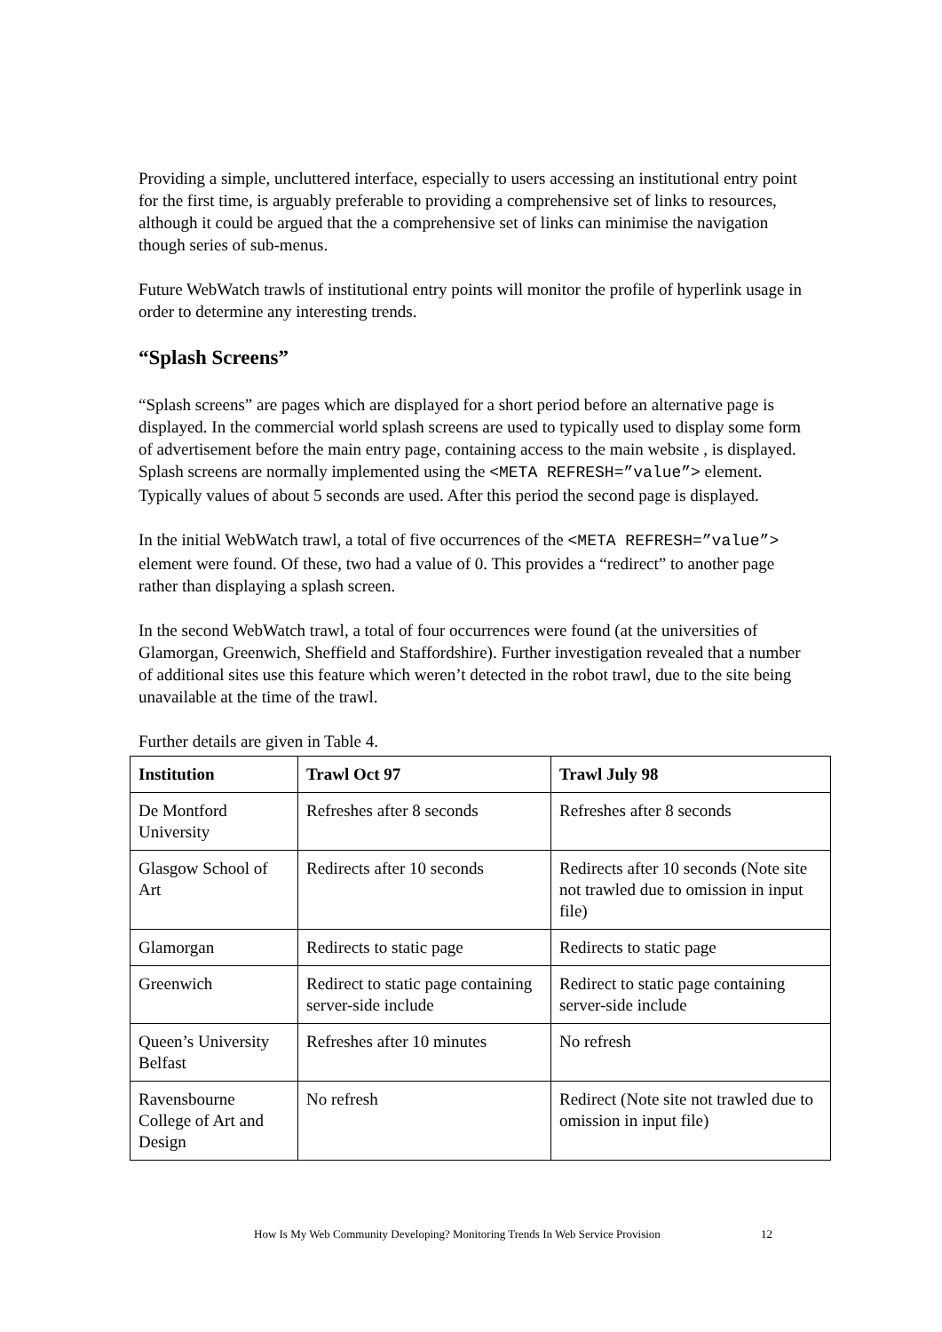Providing a simple, uncluttered interface, especially to users accessing an institutional entry point for the first time, is arguably preferable to providing a comprehensive set of links to resources, although it could be argued that the a comprehensive set of links can minimise the navigation though series of sub-menus.
Future WebWatch trawls of institutional entry points will monitor the profile of hyperlink usage in order to determine any interesting trends.
“Splash Screens”
“Splash screens” are pages which are displayed for a short period before an alternative page is displayed. In the commercial world splash screens are used to typically used to display some form of advertisement before the main entry page, containing access to the main website , is displayed. Splash screens are normally implemented using the <META REFRESH=”value”> element. Typically values of about 5 seconds are used. After this period the second page is displayed.
In the initial WebWatch trawl, a total of five occurrences of the <META REFRESH=”value”> element were found. Of these, two had a value of 0. This provides a “redirect” to another page rather than displaying a splash screen.
In the second WebWatch trawl, a total of four occurrences were found (at the universities of Glamorgan, Greenwich, Sheffield and Staffordshire). Further investigation revealed that a number of additional sites use this feature which weren’t detected in the robot trawl, due to the site being unavailable at the time of the trawl.
Further details are given in Table 4.
| Institution | Trawl Oct 97 | Trawl July 98 |
| --- | --- | --- |
| De Montford University | Refreshes after 8 seconds | Refreshes after 8 seconds |
| Glasgow School of Art | Redirects after 10 seconds | Redirects after 10 seconds (Note site not trawled due to omission in input file) |
| Glamorgan | Redirects to static page | Redirects to static page |
| Greenwich | Redirect to static page containing server-side include | Redirect to static page containing server-side include |
| Queen’s University Belfast | Refreshes after 10 minutes | No refresh |
| Ravensbourne College of Art and Design | No refresh | Redirect (Note site not trawled due to omission in input file) |
How Is My Web Community Developing? Monitoring Trends In Web Service Provision 12